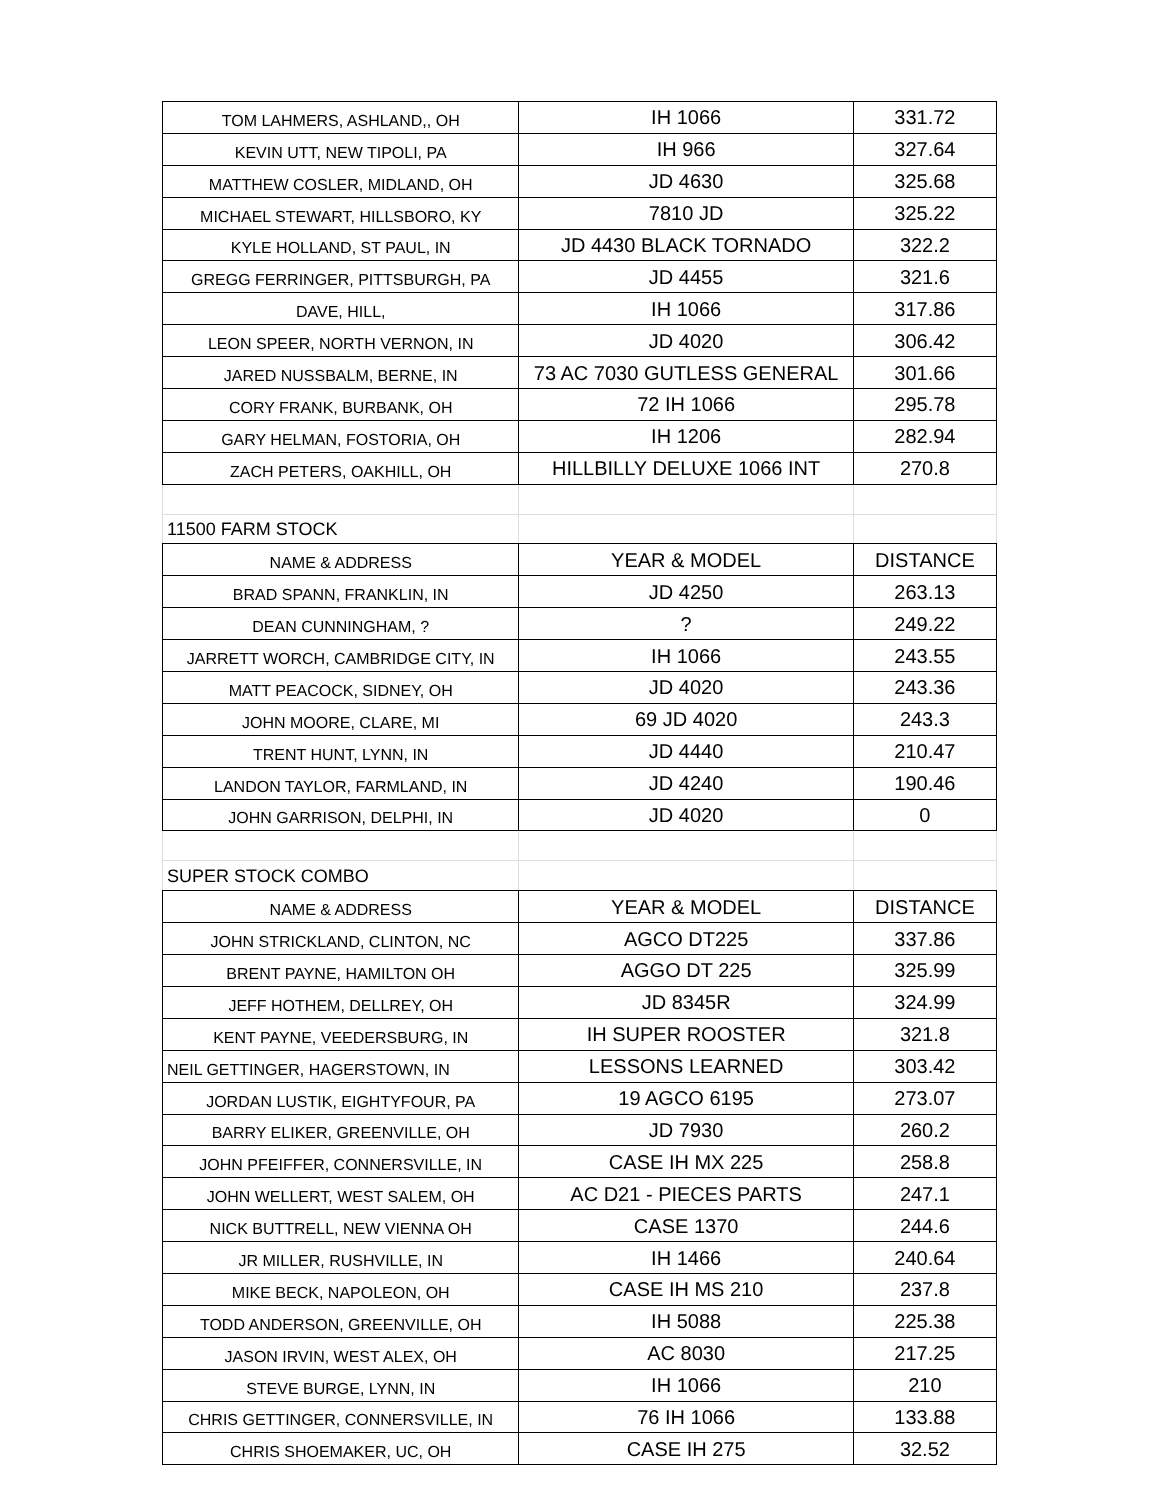| TOM LAHMERS, ASHLAND,, OH | IH 1066 | 331.72 |
| KEVIN UTT, NEW TIPOLI, PA | IH 966 | 327.64 |
| MATTHEW COSLER, MIDLAND, OH | JD 4630 | 325.68 |
| MICHAEL STEWART, HILLSBORO, KY | 7810 JD | 325.22 |
| KYLE HOLLAND, ST PAUL, IN | JD 4430 BLACK TORNADO | 322.2 |
| GREGG FERRINGER, PITTSBURGH, PA | JD 4455 | 321.6 |
| DAVE, HILL, | IH 1066 | 317.86 |
| LEON SPEER, NORTH VERNON, IN | JD 4020 | 306.42 |
| JARED NUSSBALM, BERNE, IN | 73 AC 7030 GUTLESS GENERAL | 301.66 |
| CORY FRANK, BURBANK, OH | 72 IH 1066 | 295.78 |
| GARY HELMAN, FOSTORIA, OH | IH 1206 | 282.94 |
| ZACH PETERS, OAKHILL, OH | HILLBILLY DELUXE 1066 INT | 270.8 |
| 11500 FARM STOCK | | |
| NAME & ADDRESS | YEAR & MODEL | DISTANCE |
| BRAD SPANN, FRANKLIN, IN | JD 4250 | 263.13 |
| DEAN CUNNINGHAM, ? | ? | 249.22 |
| JARRETT WORCH, CAMBRIDGE CITY, IN | IH 1066 | 243.55 |
| MATT PEACOCK, SIDNEY, OH | JD 4020 | 243.36 |
| JOHN MOORE, CLARE, MI | 69 JD 4020 | 243.3 |
| TRENT HUNT, LYNN, IN | JD 4440 | 210.47 |
| LANDON TAYLOR, FARMLAND, IN | JD 4240 | 190.46 |
| JOHN GARRISON, DELPHI, IN | JD 4020 | 0 |
| SUPER STOCK COMBO | | |
| NAME & ADDRESS | YEAR & MODEL | DISTANCE |
| JOHN STRICKLAND, CLINTON, NC | AGCO DT225 | 337.86 |
| BRENT PAYNE, HAMILTON OH | AGGO DT 225 | 325.99 |
| JEFF HOTHEM, DELLREY, OH | JD 8345R | 324.99 |
| KENT PAYNE, VEEDERSBURG, IN | IH SUPER ROOSTER | 321.8 |
| NEIL GETTINGER, HAGERSTOWN, IN | LESSONS LEARNED | 303.42 |
| JORDAN LUSTIK, EIGHTYFOUR, PA | 19 AGCO 6195 | 273.07 |
| BARRY ELIKER, GREENVILLE, OH | JD 7930 | 260.2 |
| JOHN PFEIFFER, CONNERSVILLE, IN | CASE IH MX 225 | 258.8 |
| JOHN WELLERT, WEST SALEM, OH | AC D21 - PIECES PARTS | 247.1 |
| NICK BUTTRELL, NEW VIENNA OH | CASE 1370 | 244.6 |
| JR MILLER, RUSHVILLE, IN | IH 1466 | 240.64 |
| MIKE BECK, NAPOLEON, OH | CASE IH MS 210 | 237.8 |
| TODD ANDERSON, GREENVILLE, OH | IH 5088 | 225.38 |
| JASON IRVIN, WEST ALEX, OH | AC 8030 | 217.25 |
| STEVE BURGE, LYNN, IN | IH 1066 | 210 |
| CHRIS GETTINGER, CONNERSVILLE, IN | 76 IH 1066 | 133.88 |
| CHRIS SHOEMAKER, UC, OH | CASE IH 275 | 32.52 |